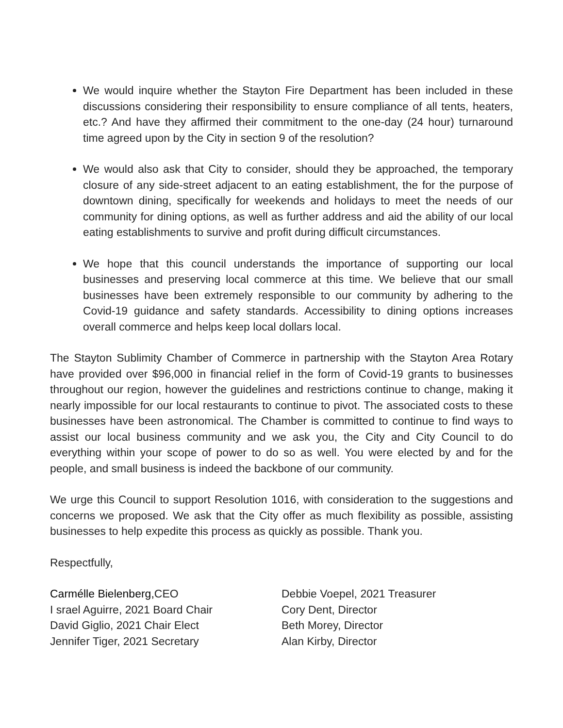We would inquire whether the Stayton Fire Department has been included in these discussions considering their responsibility to ensure compliance of all tents, heaters, etc.? And have they affirmed their commitment to the one-day (24 hour) turnaround time agreed upon by the City in section 9 of the resolution?
We would also ask that City to consider, should they be approached, the temporary closure of any side-street adjacent to an eating establishment, the for the purpose of downtown dining, specifically for weekends and holidays to meet the needs of our community for dining options, as well as further address and aid the ability of our local eating establishments to survive and profit during difficult circumstances.
We hope that this council understands the importance of supporting our local businesses and preserving local commerce at this time. We believe that our small businesses have been extremely responsible to our community by adhering to the Covid-19 guidance and safety standards. Accessibility to dining options increases overall commerce and helps keep local dollars local.
The Stayton Sublimity Chamber of Commerce in partnership with the Stayton Area Rotary have provided over $96,000 in financial relief in the form of Covid-19 grants to businesses throughout our region, however the guidelines and restrictions continue to change, making it nearly impossible for our local restaurants to continue to pivot. The associated costs to these businesses have been astronomical. The Chamber is committed to continue to find ways to assist our local business community and we ask you, the City and City Council to do everything within your scope of power to do so as well. You were elected by and for the people, and small business is indeed the backbone of our community.
We urge this Council to support Resolution 1016, with consideration to the suggestions and concerns we proposed. We ask that the City offer as much flexibility as possible, assisting businesses to help expedite this process as quickly as possible. Thank you.
Respectfully,
Carmélle Bielenberg, CEO
I srael Aguirre, 2021 Board Chair
David Giglio, 2021 Chair Elect
Jennifer Tiger, 2021 Secretary
Debbie Voepel, 2021 Treasurer
Cory Dent, Director
Beth Morey, Director
Alan Kirby, Director